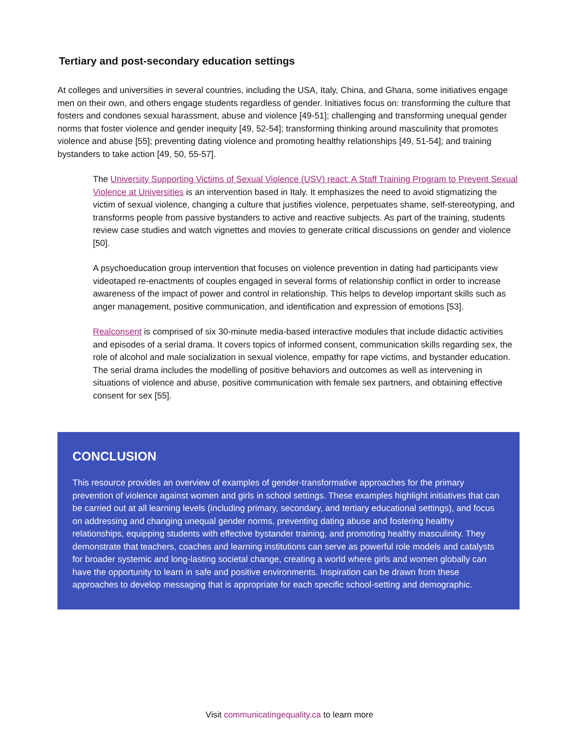Tertiary and post-secondary education settings
At colleges and universities in several countries, including the USA, Italy, China, and Ghana, some initiatives engage men on their own, and others engage students regardless of gender. Initiatives focus on: transforming the culture that fosters and condones sexual harassment, abuse and violence [49-51]; challenging and transforming unequal gender norms that foster violence and gender inequity [49, 52-54]; transforming thinking around masculinity that promotes violence and abuse [55]; preventing dating violence and promoting healthy relationships [49, 51-54]; and training bystanders to take action [49, 50, 55-57].
The University Supporting Victims of Sexual Violence (USV) react: A Staff Training Program to Prevent Sexual Violence at Universities is an intervention based in Italy. It emphasizes the need to avoid stigmatizing the victim of sexual violence, changing a culture that justifies violence, perpetuates shame, self-stereotyping, and transforms people from passive bystanders to active and reactive subjects. As part of the training, students review case studies and watch vignettes and movies to generate critical discussions on gender and violence [50].
A psychoeducation group intervention that focuses on violence prevention in dating had participants view videotaped re-enactments of couples engaged in several forms of relationship conflict in order to increase awareness of the impact of power and control in relationship. This helps to develop important skills such as anger management, positive communication, and identification and expression of emotions [53].
Realconsent is comprised of six 30-minute media-based interactive modules that include didactic activities and episodes of a serial drama. It covers topics of informed consent, communication skills regarding sex, the role of alcohol and male socialization in sexual violence, empathy for rape victims, and bystander education. The serial drama includes the modelling of positive behaviors and outcomes as well as intervening in situations of violence and abuse, positive communication with female sex partners, and obtaining effective consent for sex [55].
CONCLUSION
This resource provides an overview of examples of gender-transformative approaches for the primary prevention of violence against women and girls in school settings. These examples highlight initiatives that can be carried out at all learning levels (including primary, secondary, and tertiary educational settings), and focus on addressing and changing unequal gender norms, preventing dating abuse and fostering healthy relationships, equipping students with effective bystander training, and promoting healthy masculinity. They demonstrate that teachers, coaches and learning institutions can serve as powerful role models and catalysts for broader systemic and long-lasting societal change, creating a world where girls and women globally can have the opportunity to learn in safe and positive environments. Inspiration can be drawn from these approaches to develop messaging that is appropriate for each specific school-setting and demographic.
Visit communicatingequality.ca to learn more